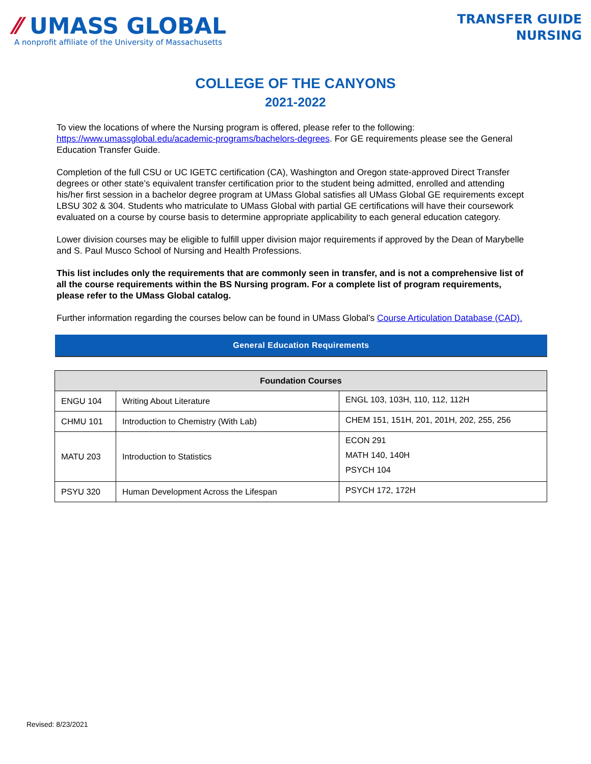⁄⁄ UMASS GLOBAL
A nonprofit affiliate of the University of Massachusetts
TRANSFER GUIDE
NURSING
COLLEGE OF THE CANYONS
2021-2022
To view the locations of where the Nursing program is offered, please refer to the following: https://www.umassglobal.edu/academic-programs/bachelors-degrees. For GE requirements please see the General Education Transfer Guide.
Completion of the full CSU or UC IGETC certification (CA), Washington and Oregon state-approved Direct Transfer degrees or other state’s equivalent transfer certification prior to the student being admitted, enrolled and attending his/her first session in a bachelor degree program at UMass Global satisfies all UMass Global GE requirements except LBSU 302 & 304. Students who matriculate to UMass Global with partial GE certifications will have their coursework evaluated on a course by course basis to determine appropriate applicability to each general education category.
Lower division courses may be eligible to fulfill upper division major requirements if approved by the Dean of Marybelle and S. Paul Musco School of Nursing and Health Professions.
This list includes only the requirements that are commonly seen in transfer, and is not a comprehensive list of all the course requirements within the BS Nursing program. For a complete list of program requirements, please refer to the UMass Global catalog.
Further information regarding the courses below can be found in UMass Global’s Course Articulation Database (CAD).
General Education Requirements
| Foundation Courses | | |
| --- | --- | --- |
| ENGU 104 | Writing About Literature | ENGL 103, 103H, 110, 112, 112H |
| CHMU 101 | Introduction to Chemistry (With Lab) | CHEM 151, 151H, 201, 201H, 202, 255, 256 |
| MATU 203 | Introduction to Statistics | ECON 291 MATH 140, 140H PSYCH 104 |
| PSYU 320 | Human Development Across the Lifespan | PSYCH 172, 172H |
Revised: 8/23/2021